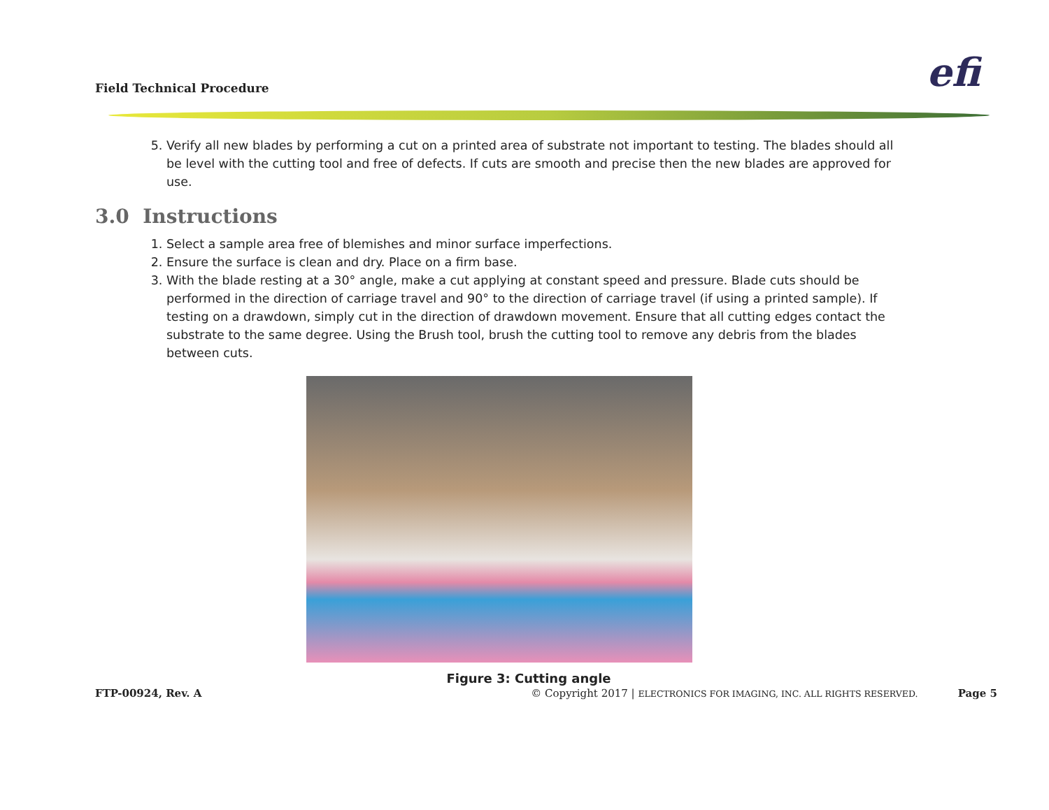Field Technical Procedure efi
5. Verify all new blades by performing a cut on a printed area of substrate not important to testing. The blades should all be level with the cutting tool and free of defects. If cuts are smooth and precise then the new blades are approved for use.
3.0 Instructions
1. Select a sample area free of blemishes and minor surface imperfections.
2. Ensure the surface is clean and dry. Place on a firm base.
3. With the blade resting at a 30° angle, make a cut applying at constant speed and pressure. Blade cuts should be performed in the direction of carriage travel and 90° to the direction of carriage travel (if using a printed sample). If testing on a drawdown, simply cut in the direction of drawdown movement. Ensure that all cutting edges contact the substrate to the same degree. Using the Brush tool, brush the cutting tool to remove any debris from the blades between cuts.
Figure 3: Cutting angle
FTP-00924, Rev. A © Copyright 2017 | ELECTRONICS FOR IMAGING, INC. ALL RIGHTS RESERVED. Page 5